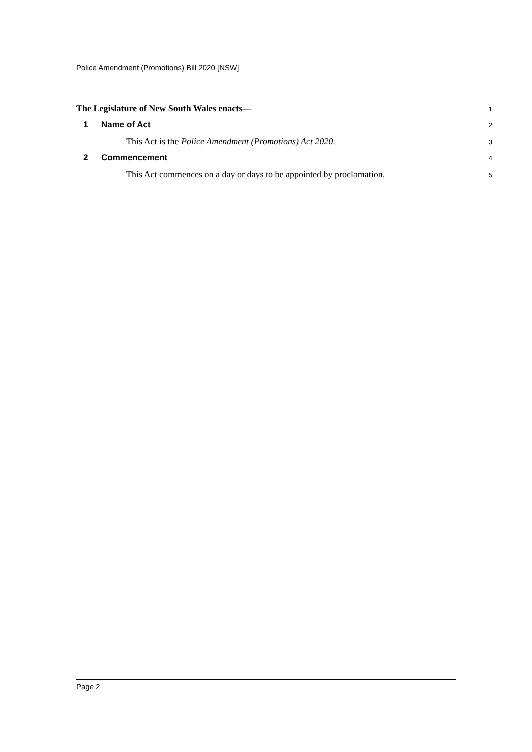Police Amendment (Promotions) Bill 2020 [NSW]
The Legislature of New South Wales enacts—
1
1 Name of Act
2
This Act is the Police Amendment (Promotions) Act 2020.
3
2 Commencement
4
This Act commences on a day or days to be appointed by proclamation.
5
Page 2